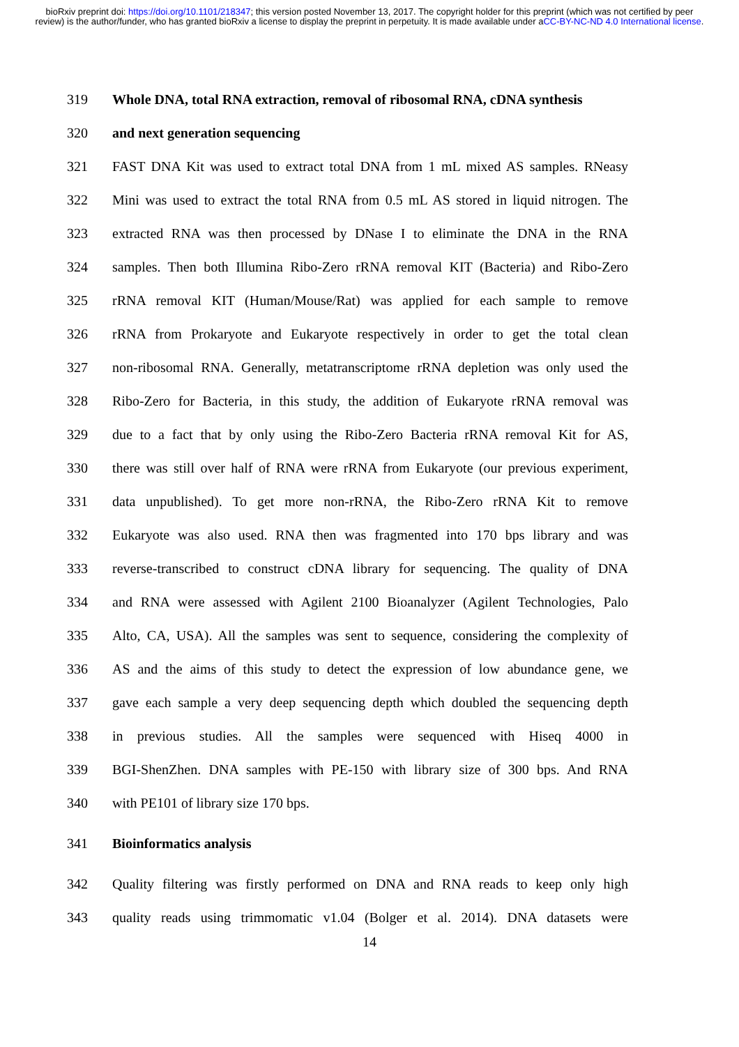bioRxiv preprint doi: https://doi.org/10.1101/218347; this version posted November 13, 2017. The copyright holder for this preprint (which was not certified by peer review) is the author/funder, who has granted bioRxiv a license to display the preprint in perpetuity. It is made available under aCC-BY-NC-ND 4.0 International license.
319 Whole DNA, total RNA extraction, removal of ribosomal RNA, cDNA synthesis
320 and next generation sequencing
321 FAST DNA Kit was used to extract total DNA from 1 mL mixed AS samples. RNeasy
322 Mini was used to extract the total RNA from 0.5 mL AS stored in liquid nitrogen. The
323 extracted RNA was then processed by DNase I to eliminate the DNA in the RNA
324 samples. Then both Illumina Ribo-Zero rRNA removal KIT (Bacteria) and Ribo-Zero
325 rRNA removal KIT (Human/Mouse/Rat) was applied for each sample to remove
326 rRNA from Prokaryote and Eukaryote respectively in order to get the total clean
327 non-ribosomal RNA. Generally, metatranscriptome rRNA depletion was only used the
328 Ribo-Zero for Bacteria, in this study, the addition of Eukaryote rRNA removal was
329 due to a fact that by only using the Ribo-Zero Bacteria rRNA removal Kit for AS,
330 there was still over half of RNA were rRNA from Eukaryote (our previous experiment,
331 data unpublished). To get more non-rRNA, the Ribo-Zero rRNA Kit to remove
332 Eukaryote was also used. RNA then was fragmented into 170 bps library and was
333 reverse-transcribed to construct cDNA library for sequencing. The quality of DNA
334 and RNA were assessed with Agilent 2100 Bioanalyzer (Agilent Technologies, Palo
335 Alto, CA, USA). All the samples was sent to sequence, considering the complexity of
336 AS and the aims of this study to detect the expression of low abundance gene, we
337 gave each sample a very deep sequencing depth which doubled the sequencing depth
338 in previous studies. All the samples were sequenced with Hiseq 4000 in
339 BGI-ShenZhen. DNA samples with PE-150 with library size of 300 bps. And RNA
340 with PE101 of library size 170 bps.
341 Bioinformatics analysis
342 Quality filtering was firstly performed on DNA and RNA reads to keep only high
343 quality reads using trimmomatic v1.04 (Bolger et al. 2014). DNA datasets were
14